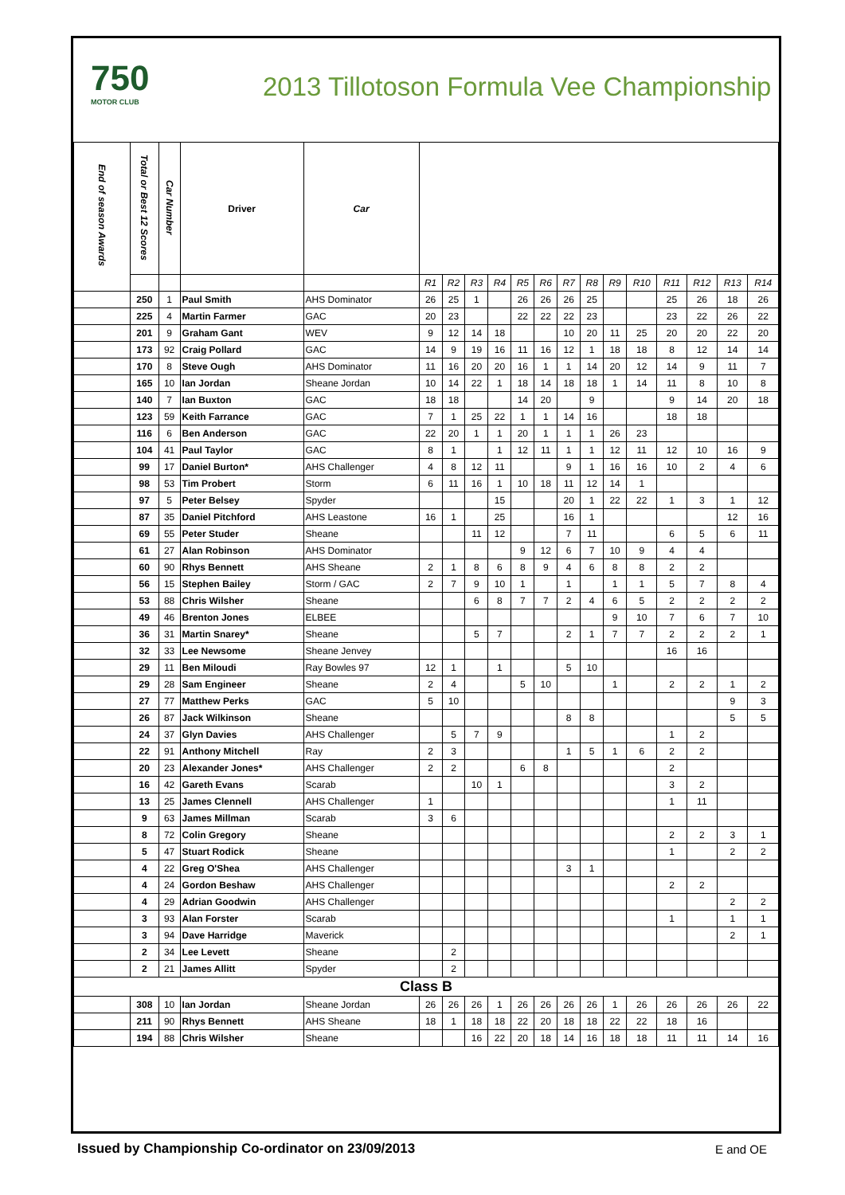750
MOTOR CLUB
2013 Tillotoson Formula Vee Championship
| End of season Awards | Total or Best 12 Scores | Car Number | Driver | Car | | | | | | | | | | | | | | |
| --- | --- | --- | --- | --- | --- | --- | --- | --- | --- | --- | --- | --- | --- | --- | --- | --- | --- | --- |
| | | | | | R1 | R2 | R3 | R4 | R5 | R6 | R7 | R8 | R9 | R10 | R11 | R12 | R13 | R14 |
| | 250 | 1 | Paul Smith | AHS Dominator | 26 | 25 | 1 | | 26 | 26 | 26 | 25 | | | 25 | 26 | 18 | 26 |
| | 225 | 4 | Martin Farmer | GAC | 20 | 23 | | | 22 | 22 | 22 | 23 | | | 23 | 22 | 26 | 22 |
| | 201 | 9 | Graham Gant | WEV | 9 | 12 | 14 | 18 | | | 10 | 20 | 11 | 25 | 20 | 20 | 22 | 20 |
| | 173 | 92 | Craig Pollard | GAC | 14 | 9 | 19 | 16 | 11 | 16 | 12 | 1 | 18 | 18 | 8 | 12 | 14 | 14 |
| | 170 | 8 | Steve Ough | AHS Dominator | 11 | 16 | 20 | 20 | 16 | 1 | 1 | 14 | 20 | 12 | 14 | 9 | 11 | 7 |
| | 165 | 10 | Ian Jordan | Sheane Jordan | 10 | 14 | 22 | 1 | 18 | 14 | 18 | 18 | 1 | 14 | 11 | 8 | 10 | 8 |
| | 140 | 7 | Ian Buxton | GAC | 18 | 18 | | | 14 | 20 | | 9 | | | 9 | 14 | 20 | 18 |
| | 123 | 59 | Keith Farrance | GAC | 7 | 1 | 25 | 22 | 1 | 1 | 14 | 16 | | | 18 | 18 | | |
| | 116 | 6 | Ben Anderson | GAC | 22 | 20 | 1 | 1 | 20 | 1 | 1 | 1 | 26 | 23 | | | | |
| | 104 | 41 | Paul Taylor | GAC | 8 | 1 | | 1 | 12 | 11 | 1 | 1 | 12 | 11 | 12 | 10 | 16 | 9 |
| | 99 | 17 | Daniel Burton* | AHS Challenger | 4 | 8 | 12 | 11 | | | 9 | 1 | 16 | 16 | 10 | 2 | 4 | 6 |
| | 98 | 53 | Tim Probert | Storm | 6 | 11 | 16 | 1 | 10 | 18 | 11 | 12 | 14 | 1 | | | | |
| | 97 | 5 | Peter Belsey | Spyder | | | | 15 | | | 20 | 1 | 22 | 22 | 1 | 3 | 1 | 12 |
| | 87 | 35 | Daniel Pitchford | AHS Leastone | 16 | 1 | | 25 | | | 16 | 1 | | | | | 12 | 16 |
| | 69 | 55 | Peter Studer | Sheane | | | 11 | 12 | | | 7 | 11 | | | 6 | 5 | 6 | 11 |
| | 61 | 27 | Alan Robinson | AHS Dominator | | | | | 9 | 12 | 6 | 7 | 10 | 9 | 4 | 4 | | |
| | 60 | 90 | Rhys Bennett | AHS Sheane | 2 | 1 | 8 | 6 | 8 | 9 | 4 | 6 | 8 | 8 | 2 | 2 | | |
| | 56 | 15 | Stephen Bailey | Storm / GAC | 2 | 7 | 9 | 10 | 1 | | 1 | | 1 | 1 | 5 | 7 | 8 | 4 |
| | 53 | 88 | Chris Wilsher | Sheane | | | 6 | 8 | 7 | 7 | 2 | 4 | 6 | 5 | 2 | 2 | 2 | 2 |
| | 49 | 46 | Brenton Jones | ELBEE | | | | | | | | | 9 | 10 | 7 | 6 | 7 | 10 |
| | 36 | 31 | Martin Snarey* | Sheane | | | 5 | 7 | | | 2 | 1 | 7 | 7 | 2 | 2 | 2 | 1 |
| | 32 | 33 | Lee Newsome | Sheane Jenvey | | | | | | | | | | | 16 | 16 | | |
| | 29 | 11 | Ben Miloudi | Ray Bowles 97 | 12 | 1 | | 1 | | | 5 | 10 | | | | | | |
| | 29 | 28 | Sam Engineer | Sheane | 2 | 4 | | | 5 | 10 | | | 1 | | 2 | 2 | 1 | 2 |
| | 27 | 77 | Matthew Perks | GAC | 5 | 10 | | | | | | | | | | | 9 | 3 |
| | 26 | 87 | Jack Wilkinson | Sheane | | | | | | | 8 | 8 | | | | | 5 | 5 |
| | 24 | 37 | Glyn Davies | AHS Challenger | | 5 | 7 | 9 | | | | | | | 1 | 2 | | |
| | 22 | 91 | Anthony Mitchell | Ray | 2 | 3 | | | | | 1 | 5 | 1 | 6 | 2 | 2 | | |
| | 20 | 23 | Alexander Jones* | AHS Challenger | 2 | 2 | | | 6 | 8 | | | | | 2 | | | |
| | 16 | 42 | Gareth Evans | Scarab | | | 10 | 1 | | | | | | | 3 | 2 | | |
| | 13 | 25 | James Clennell | AHS Challenger | 1 | | | | | | | | | | 1 | 11 | | |
| | 9 | 63 | James Millman | Scarab | 3 | 6 | | | | | | | | | | | | |
| | 8 | 72 | Colin Gregory | Sheane | | | | | | | | | | | 2 | 2 | 3 | 1 |
| | 5 | 47 | Stuart Rodick | Sheane | | | | | | | | | | | 1 | | 2 | 2 |
| | 4 | 22 | Greg O'Shea | AHS Challenger | | | | | | | 3 | 1 | | | | | | |
| | 4 | 24 | Gordon Beshaw | AHS Challenger | | | | | | | | | | | 2 | 2 | | |
| | 4 | 29 | Adrian Goodwin | AHS Challenger | | | | | | | | | | | | | 2 | 2 |
| | 3 | 93 | Alan Forster | Scarab | | | | | | | | | | | 1 | | 1 | 1 |
| | 3 | 94 | Dave Harridge | Maverick | | | | | | | | | | | | | 2 | 1 |
| | 2 | 34 | Lee Levett | Sheane | | 2 | | | | | | | | | | | | |
| | 2 | 21 | James Allitt | Spyder | | 2 | | | | | | | | | | | | |
| Class B | | | | | | | | | | | | | | | | | | |
| | 308 | 10 | Ian Jordan | Sheane Jordan | 26 | 26 | 26 | 1 | 26 | 26 | 26 | 26 | 1 | 26 | 26 | 26 | 26 | 22 |
| | 211 | 90 | Rhys Bennett | AHS Sheane | 18 | 1 | 18 | 18 | 22 | 20 | 18 | 18 | 22 | 22 | 18 | 16 | | |
| | 194 | 88 | Chris Wilsher | Sheane | | | 16 | 22 | 20 | 18 | 14 | 16 | 18 | 18 | 11 | 11 | 14 | 16 |
Issued by Championship Co-ordinator on 23/09/2013
E and OE